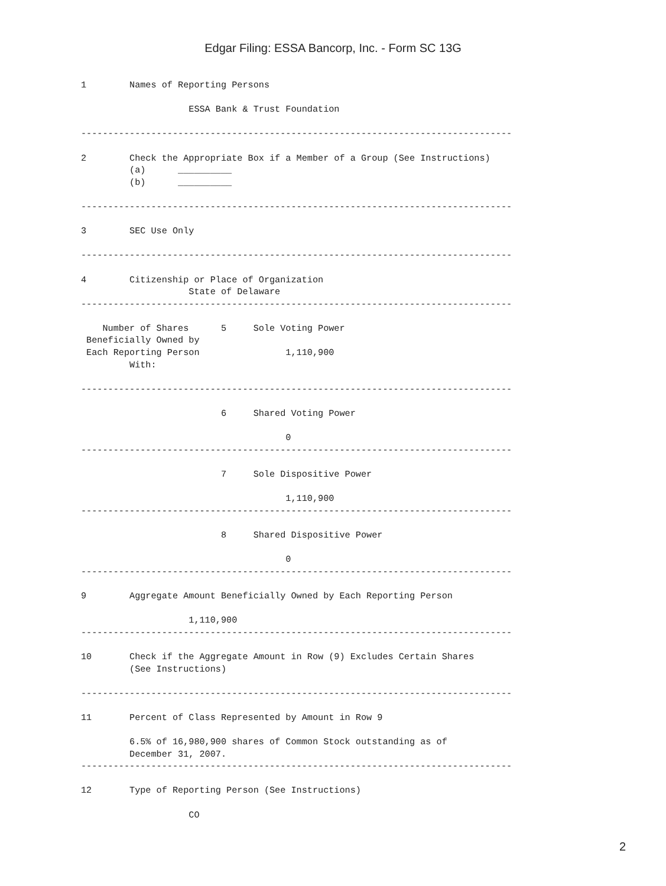Edgar Filing: ESSA Bancorp, Inc. - Form SC 13G
1        Names of Reporting Persons

                    ESSA Bank & Trust Foundation

--------------------------------------------------------------------------------

2        Check the Appropriate Box if a Member of a Group (See Instructions)
         (a)      __________
         (b)      __________

--------------------------------------------------------------------------------

3        SEC Use Only

--------------------------------------------------------------------------------

4        Citizenship or Place of Organization
                    State of Delaware
--------------------------------------------------------------------------------

    Number of Shares      5     Sole Voting Power
 Beneficially Owned by
 Each Reporting Person                1,110,900
         With:

--------------------------------------------------------------------------------

                          6     Shared Voting Power

                                      0
--------------------------------------------------------------------------------

                          7     Sole Dispositive Power

                                      1,110,900
--------------------------------------------------------------------------------

                          8     Shared Dispositive Power

                                      0
--------------------------------------------------------------------------------

9        Aggregate Amount Beneficially Owned by Each Reporting Person

                    1,110,900
--------------------------------------------------------------------------------

10       Check if the Aggregate Amount in Row (9) Excludes Certain Shares
         (See Instructions)

--------------------------------------------------------------------------------

11       Percent of Class Represented by Amount in Row 9

         6.5% of 16,980,900 shares of Common Stock outstanding as of
         December 31, 2007.
--------------------------------------------------------------------------------

12       Type of Reporting Person (See Instructions)

                    CO
2